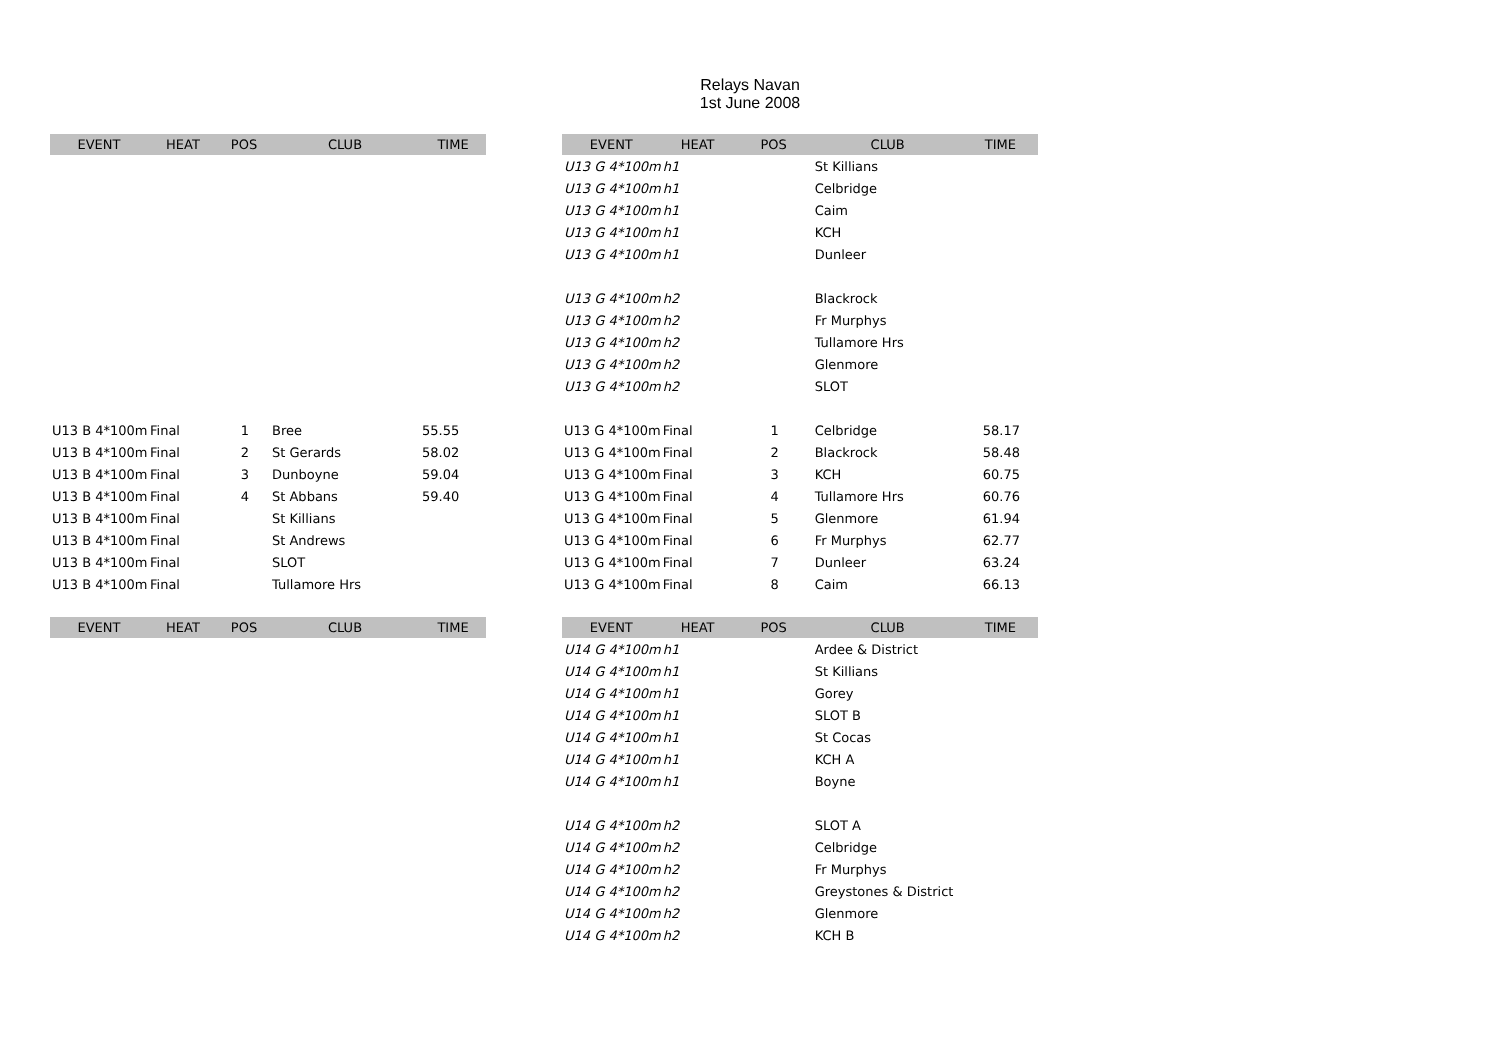Relays Navan
1st June 2008
| EVENT | HEAT | POS | CLUB | TIME |
| --- | --- | --- | --- | --- |
| U13 B 4*100m | Final | 1 | Bree | 55.55 |
| U13 B 4*100m | Final | 2 | St Gerards | 58.02 |
| U13 B 4*100m | Final | 3 | Dunboyne | 59.04 |
| U13 B 4*100m | Final | 4 | St Abbans | 59.40 |
| U13 B 4*100m | Final | | St Killians | |
| U13 B 4*100m | Final | | St Andrews | |
| U13 B 4*100m | Final | | SLOT | |
| U13 B 4*100m | Final | | Tullamore Hrs | |
| EVENT | HEAT | POS | CLUB | TIME |
| EVENT | HEAT | POS | CLUB | TIME |
| --- | --- | --- | --- | --- |
| U13 G 4*100m | h1 | | St Killians | |
| U13 G 4*100m | h1 | | Celbridge | |
| U13 G 4*100m | h1 | | Caim | |
| U13 G 4*100m | h1 | | KCH | |
| U13 G 4*100m | h1 | | Dunleer | |
| U13 G 4*100m | h2 | | Blackrock | |
| U13 G 4*100m | h2 | | Fr Murphys | |
| U13 G 4*100m | h2 | | Tullamore Hrs | |
| U13 G 4*100m | h2 | | Glenmore | |
| U13 G 4*100m | h2 | | SLOT | |
| U13 G 4*100m | Final | 1 | Celbridge | 58.17 |
| U13 G 4*100m | Final | 2 | Blackrock | 58.48 |
| U13 G 4*100m | Final | 3 | KCH | 60.75 |
| U13 G 4*100m | Final | 4 | Tullamore Hrs | 60.76 |
| U13 G 4*100m | Final | 5 | Glenmore | 61.94 |
| U13 G 4*100m | Final | 6 | Fr Murphys | 62.77 |
| U13 G 4*100m | Final | 7 | Dunleer | 63.24 |
| U13 G 4*100m | Final | 8 | Caim | 66.13 |
| EVENT | HEAT | POS | CLUB | TIME |
| U14 G 4*100m | h1 | | Ardee & District | |
| U14 G 4*100m | h1 | | St Killians | |
| U14 G 4*100m | h1 | | Gorey | |
| U14 G 4*100m | h1 | | SLOT B | |
| U14 G 4*100m | h1 | | St Cocas | |
| U14 G 4*100m | h1 | | KCH A | |
| U14 G 4*100m | h1 | | Boyne | |
| U14 G 4*100m | h2 | | SLOT A | |
| U14 G 4*100m | h2 | | Celbridge | |
| U14 G 4*100m | h2 | | Fr Murphys | |
| U14 G 4*100m | h2 | | Greystones & District | |
| U14 G 4*100m | h2 | | Glenmore | |
| U14 G 4*100m | h2 | | KCH B | |